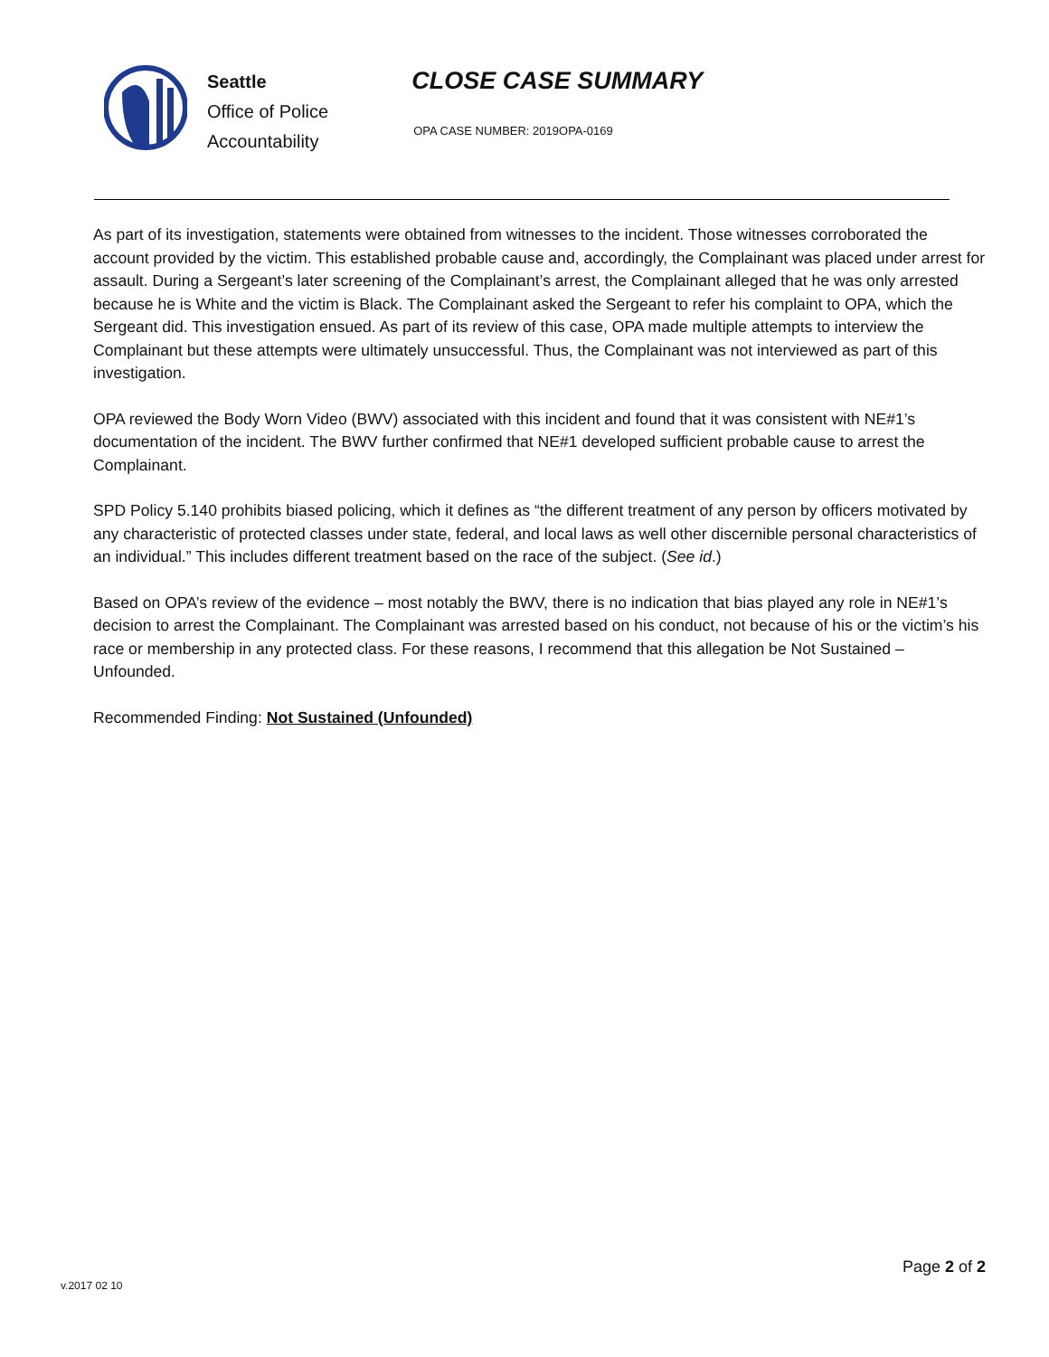Seattle
Office of Police
Accountability
CLOSE CASE SUMMARY
OPA CASE NUMBER: 2019OPA-0169
As part of its investigation, statements were obtained from witnesses to the incident. Those witnesses corroborated the account provided by the victim. This established probable cause and, accordingly, the Complainant was placed under arrest for assault. During a Sergeant’s later screening of the Complainant’s arrest, the Complainant alleged that he was only arrested because he is White and the victim is Black. The Complainant asked the Sergeant to refer his complaint to OPA, which the Sergeant did. This investigation ensued. As part of its review of this case, OPA made multiple attempts to interview the Complainant but these attempts were ultimately unsuccessful. Thus, the Complainant was not interviewed as part of this investigation.
OPA reviewed the Body Worn Video (BWV) associated with this incident and found that it was consistent with NE#1’s documentation of the incident. The BWV further confirmed that NE#1 developed sufficient probable cause to arrest the Complainant.
SPD Policy 5.140 prohibits biased policing, which it defines as “the different treatment of any person by officers motivated by any characteristic of protected classes under state, federal, and local laws as well other discernible personal characteristics of an individual.” This includes different treatment based on the race of the subject. (See id.)
Based on OPA’s review of the evidence – most notably the BWV, there is no indication that bias played any role in NE#1’s decision to arrest the Complainant. The Complainant was arrested based on his conduct, not because of his or the victim’s his race or membership in any protected class. For these reasons, I recommend that this allegation be Not Sustained – Unfounded.
Recommended Finding: Not Sustained (Unfounded)
Page 2 of 2
v.2017 02 10